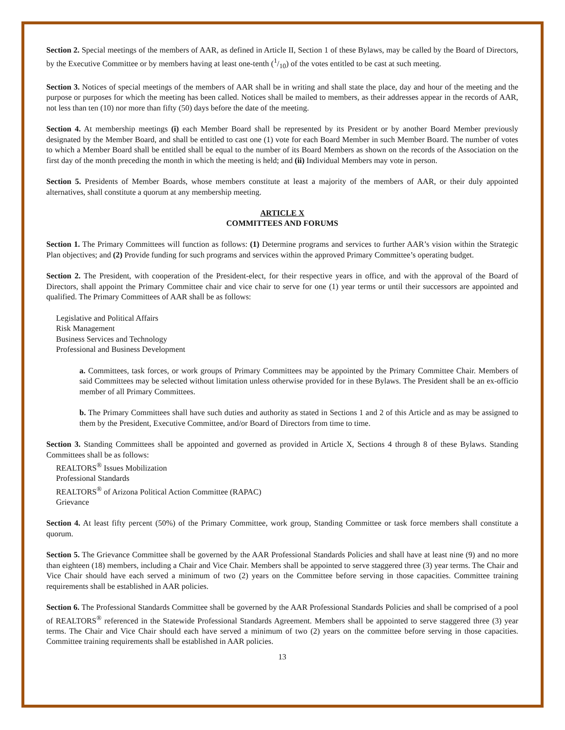Section 2. Special meetings of the members of AAR, as defined in Article II, Section 1 of these Bylaws, may be called by the Board of Directors, by the Executive Committee or by members having at least one-tenth (1/10) of the votes entitled to be cast at such meeting.
Section 3. Notices of special meetings of the members of AAR shall be in writing and shall state the place, day and hour of the meeting and the purpose or purposes for which the meeting has been called. Notices shall be mailed to members, as their addresses appear in the records of AAR, not less than ten (10) nor more than fifty (50) days before the date of the meeting.
Section 4. At membership meetings (i) each Member Board shall be represented by its President or by another Board Member previously designated by the Member Board, and shall be entitled to cast one (1) vote for each Board Member in such Member Board. The number of votes to which a Member Board shall be entitled shall be equal to the number of its Board Members as shown on the records of the Association on the first day of the month preceding the month in which the meeting is held; and (ii) Individual Members may vote in person.
Section 5. Presidents of Member Boards, whose members constitute at least a majority of the members of AAR, or their duly appointed alternatives, shall constitute a quorum at any membership meeting.
ARTICLE X
COMMITTEES AND FORUMS
Section 1. The Primary Committees will function as follows: (1) Determine programs and services to further AAR’s vision within the Strategic Plan objectives; and (2) Provide funding for such programs and services within the approved Primary Committee’s operating budget.
Section 2. The President, with cooperation of the President-elect, for their respective years in office, and with the approval of the Board of Directors, shall appoint the Primary Committee chair and vice chair to serve for one (1) year terms or until their successors are appointed and qualified. The Primary Committees of AAR shall be as follows:
Legislative and Political Affairs
Risk Management
Business Services and Technology
Professional and Business Development
a. Committees, task forces, or work groups of Primary Committees may be appointed by the Primary Committee Chair. Members of said Committees may be selected without limitation unless otherwise provided for in these Bylaws. The President shall be an ex-officio member of all Primary Committees.
b. The Primary Committees shall have such duties and authority as stated in Sections 1 and 2 of this Article and as may be assigned to them by the President, Executive Committee, and/or Board of Directors from time to time.
Section 3. Standing Committees shall be appointed and governed as provided in Article X, Sections 4 through 8 of these Bylaws. Standing Committees shall be as follows:
REALTORS<sup>®</sup> Issues Mobilization
Professional Standards
REALTORS<sup>®</sup> of Arizona Political Action Committee (RAPAC)
Grievance
Section 4. At least fifty percent (50%) of the Primary Committee, work group, Standing Committee or task force members shall constitute a quorum.
Section 5. The Grievance Committee shall be governed by the AAR Professional Standards Policies and shall have at least nine (9) and no more than eighteen (18) members, including a Chair and Vice Chair. Members shall be appointed to serve staggered three (3) year terms. The Chair and Vice Chair should have each served a minimum of two (2) years on the Committee before serving in those capacities. Committee training requirements shall be established in AAR policies.
Section 6. The Professional Standards Committee shall be governed by the AAR Professional Standards Policies and shall be comprised of a pool of REALTORS<sup>®</sup> referenced in the Statewide Professional Standards Agreement. Members shall be appointed to serve staggered three (3) year terms. The Chair and Vice Chair should each have served a minimum of two (2) years on the committee before serving in those capacities. Committee training requirements shall be established in AAR policies.
13